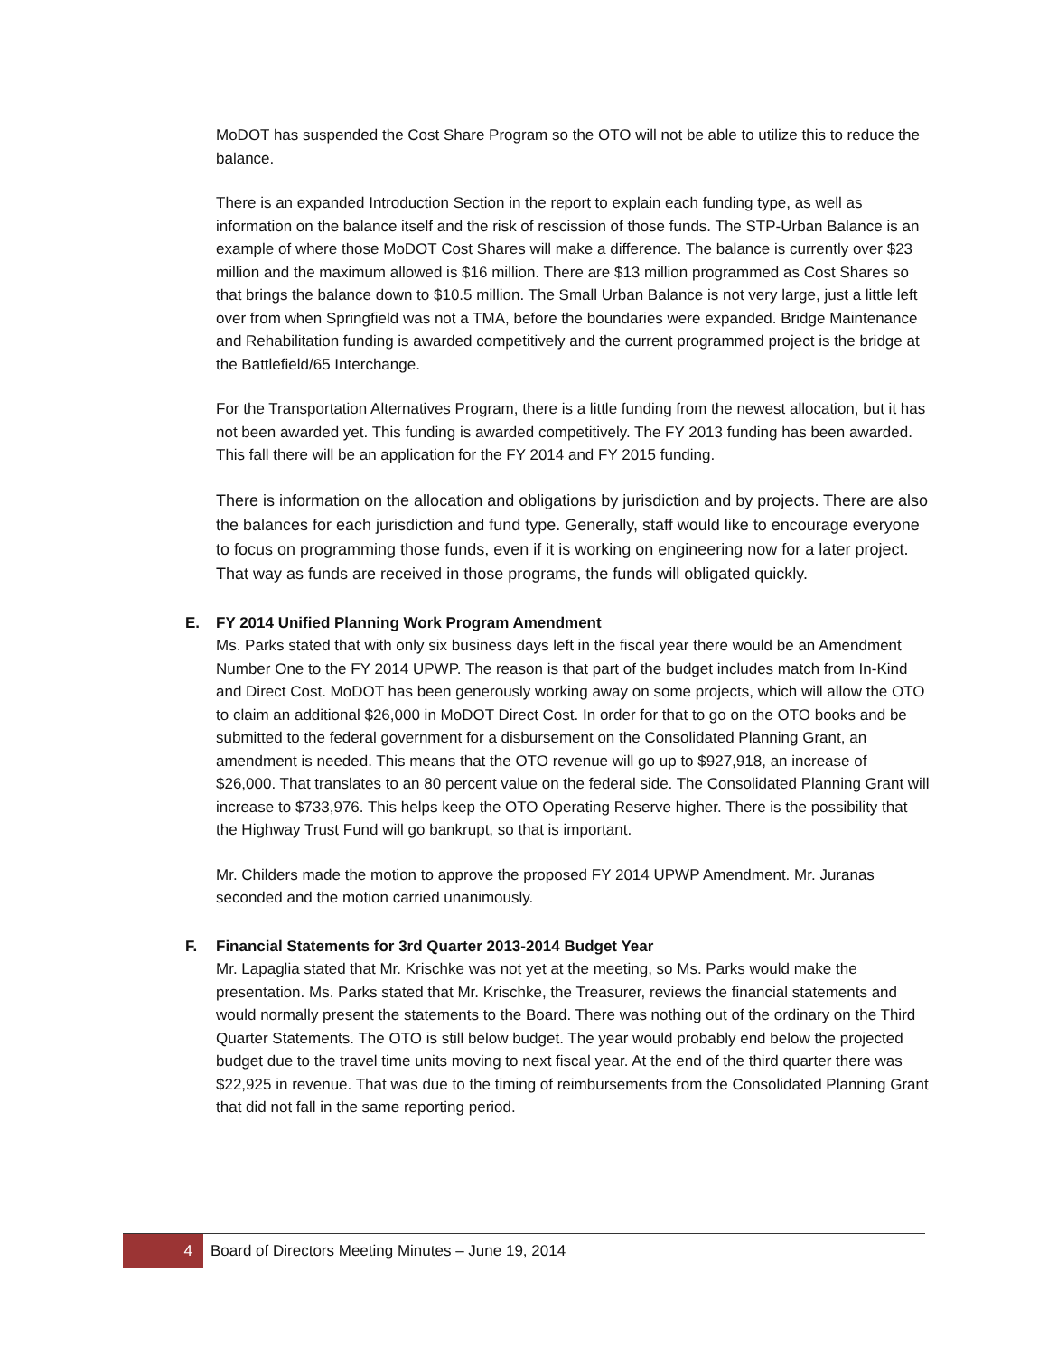MoDOT has suspended the Cost Share Program so the OTO will not be able to utilize this to reduce the balance.
There is an expanded Introduction Section in the report to explain each funding type, as well as information on the balance itself and the risk of rescission of those funds. The STP-Urban Balance is an example of where those MoDOT Cost Shares will make a difference. The balance is currently over $23 million and the maximum allowed is $16 million. There are $13 million programmed as Cost Shares so that brings the balance down to $10.5 million. The Small Urban Balance is not very large, just a little left over from when Springfield was not a TMA, before the boundaries were expanded. Bridge Maintenance and Rehabilitation funding is awarded competitively and the current programmed project is the bridge at the Battlefield/65 Interchange.
For the Transportation Alternatives Program, there is a little funding from the newest allocation, but it has not been awarded yet. This funding is awarded competitively. The FY 2013 funding has been awarded. This fall there will be an application for the FY 2014 and FY 2015 funding.
There is information on the allocation and obligations by jurisdiction and by projects. There are also the balances for each jurisdiction and fund type. Generally, staff would like to encourage everyone to focus on programming those funds, even if it is working on engineering now for a later project. That way as funds are received in those programs, the funds will obligated quickly.
E. FY 2014 Unified Planning Work Program Amendment
Ms. Parks stated that with only six business days left in the fiscal year there would be an Amendment Number One to the FY 2014 UPWP. The reason is that part of the budget includes match from In-Kind and Direct Cost. MoDOT has been generously working away on some projects, which will allow the OTO to claim an additional $26,000 in MoDOT Direct Cost. In order for that to go on the OTO books and be submitted to the federal government for a disbursement on the Consolidated Planning Grant, an amendment is needed. This means that the OTO revenue will go up to $927,918, an increase of $26,000. That translates to an 80 percent value on the federal side. The Consolidated Planning Grant will increase to $733,976. This helps keep the OTO Operating Reserve higher. There is the possibility that the Highway Trust Fund will go bankrupt, so that is important.
Mr. Childers made the motion to approve the proposed FY 2014 UPWP Amendment. Mr. Juranas seconded and the motion carried unanimously.
F. Financial Statements for 3rd Quarter 2013-2014 Budget Year
Mr. Lapaglia stated that Mr. Krischke was not yet at the meeting, so Ms. Parks would make the presentation. Ms. Parks stated that Mr. Krischke, the Treasurer, reviews the financial statements and would normally present the statements to the Board. There was nothing out of the ordinary on the Third Quarter Statements. The OTO is still below budget. The year would probably end below the projected budget due to the travel time units moving to next fiscal year. At the end of the third quarter there was $22,925 in revenue. That was due to the timing of reimbursements from the Consolidated Planning Grant that did not fall in the same reporting period.
4 Board of Directors Meeting Minutes – June 19, 2014